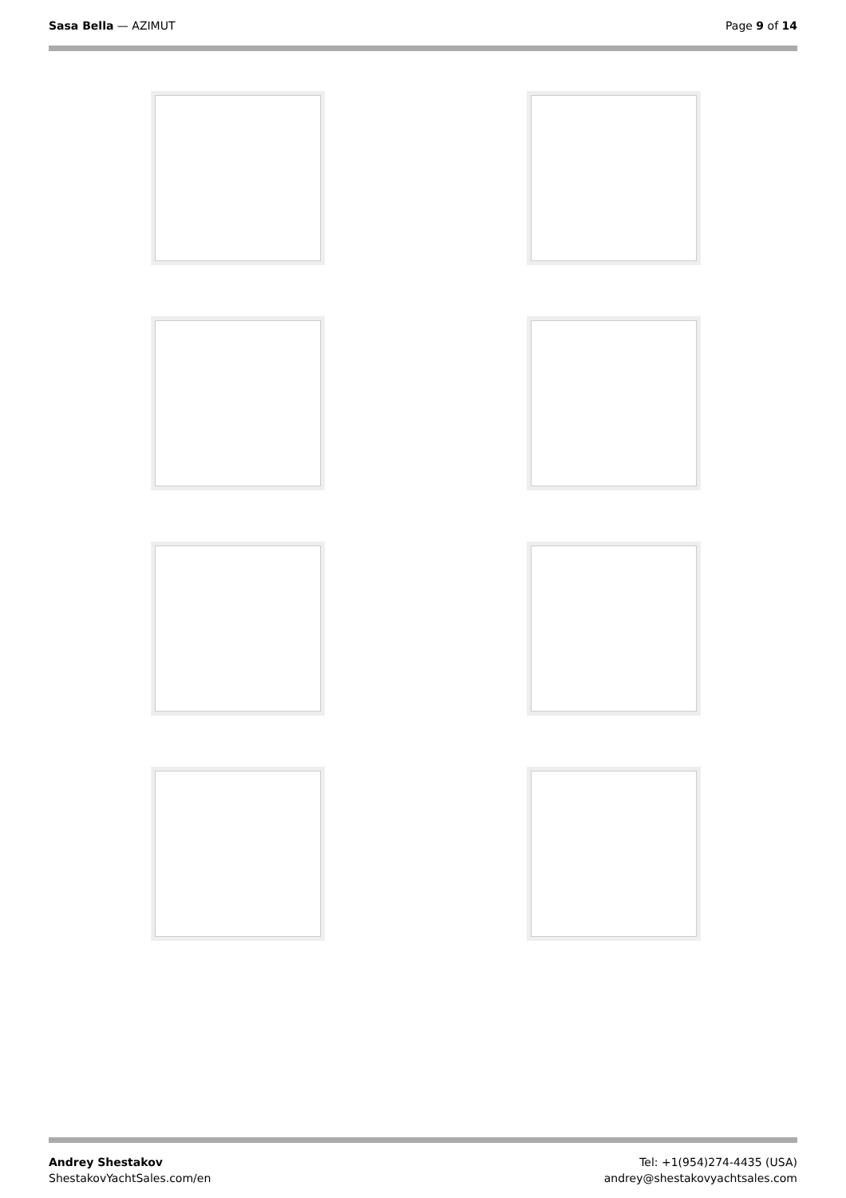Sasa Bella — AZIMUT Page 9 of 14
Andrey Shestakov
ShestakovYachtSales.com/en
Tel: +1(954)274-4435 (USA)
andrey@shestakovyachtsales.com